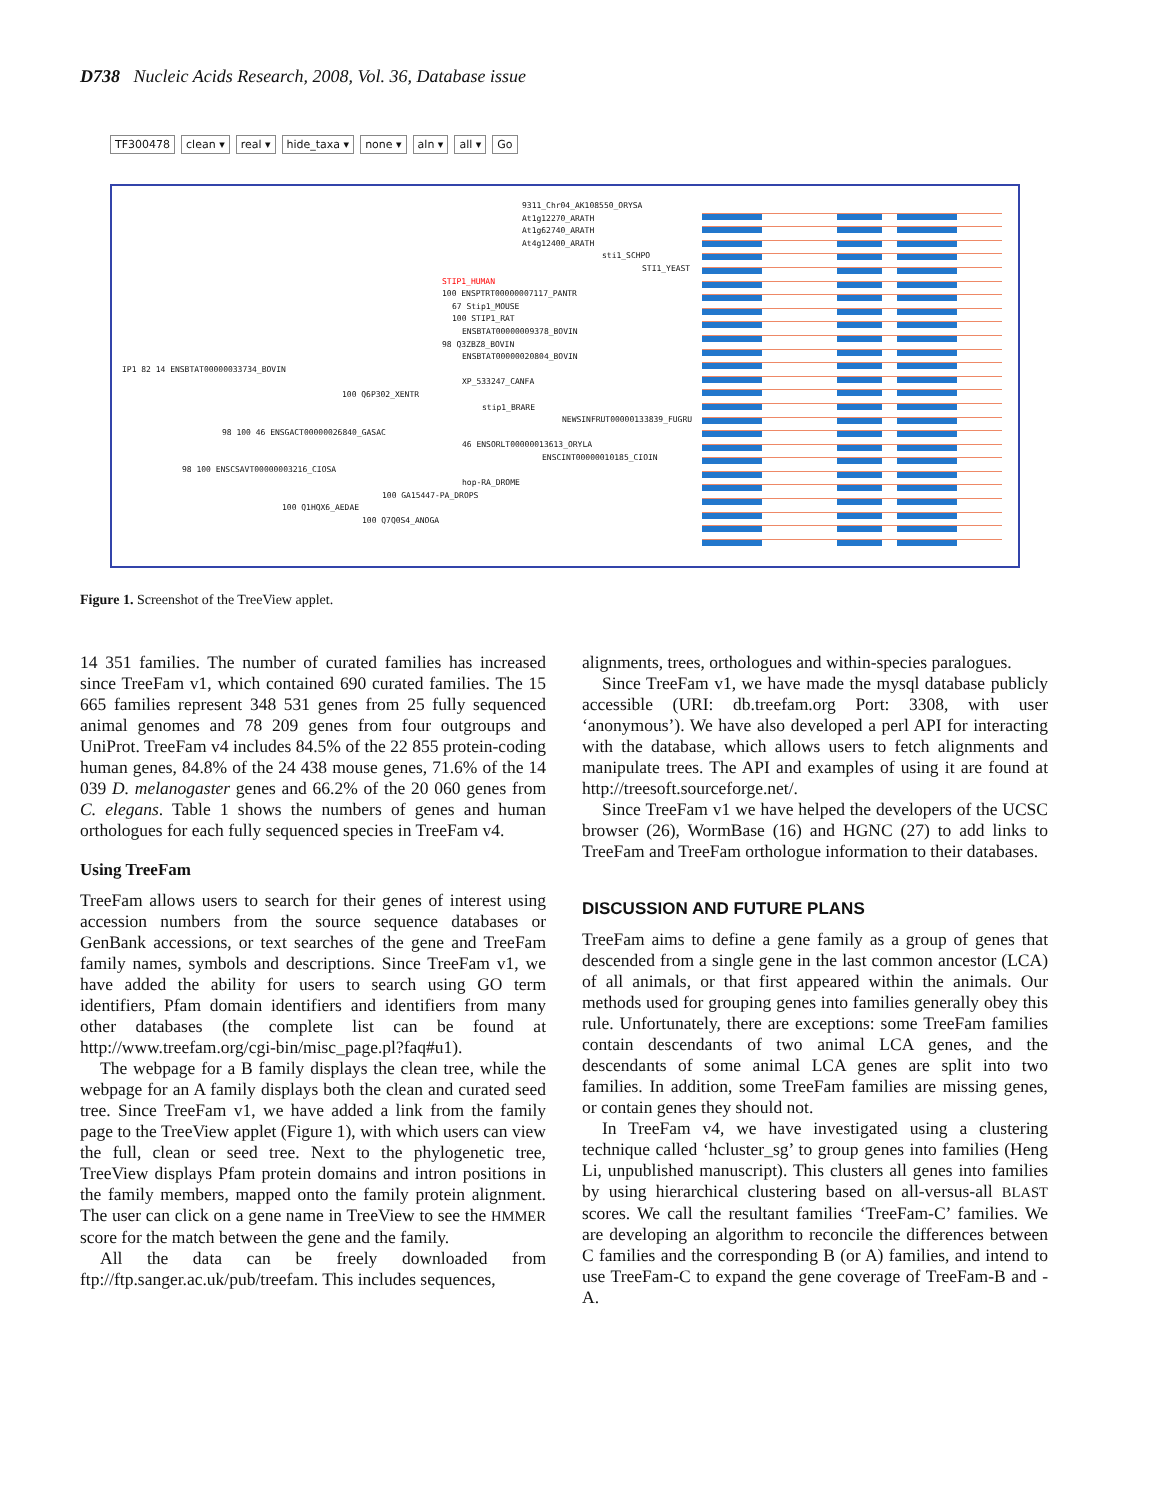D738 Nucleic Acids Research, 2008, Vol. 36, Database issue
TF300478 clean ▾ real ▾ hide_taxa ▾ none ▾ aln ▾ all ▾ Go
9311_Chr04_AK108550_ORYSA
At1g12270_ARATH
At1g62740_ARATH
At4g12400_ARATH
sti1_SCHPO
STI1_YEAST
STIP1_HUMAN
100 ENSPTRT00000007117_PANTR
67 Stip1_MOUSE
100 STIP1_RAT
ENSBTAT00000009378_BOVIN
98 Q3ZBZ8_BOVIN
ENSBTAT00000020804_BOVIN
IP1 82 14 ENSBTAT00000033734_BOVIN
XP_533247_CANFA
100 Q6P302_XENTR
stip1_BRARE
NEWSINFRUT00000133839_FUGRU
98 100 46 ENSGACT00000026840_GASAC
46 ENSORLT00000013613_ORYLA
ENSCINT00000010185_CIOIN
98 100 ENSCSAVT00000003216_CIOSA
hop-RA_DROME
100 GA15447-PA_DROPS
100 Q1HQX6_AEDAE
100 Q7Q0S4_ANOGA
Figure 1. Screenshot of the TreeView applet.
14 351 families. The number of curated families has increased since TreeFam v1, which contained 690 curated families. The 15 665 families represent 348 531 genes from 25 fully sequenced animal genomes and 78 209 genes from four outgroups and UniProt. TreeFam v4 includes 84.5% of the 22 855 protein-coding human genes, 84.8% of the 24 438 mouse genes, 71.6% of the 14 039 D. melanogaster genes and 66.2% of the 20 060 genes from C. elegans. Table 1 shows the numbers of genes and human orthologues for each fully sequenced species in TreeFam v4.
Using TreeFam
TreeFam allows users to search for their genes of interest using accession numbers from the source sequence databases or GenBank accessions, or text searches of the gene and TreeFam family names, symbols and descriptions. Since TreeFam v1, we have added the ability for users to search using GO term identifiers, Pfam domain identifiers and identifiers from many other databases (the complete list can be found at http://www.treefam.org/cgi-bin/misc_page.pl?faq#u1).
The webpage for a B family displays the clean tree, while the webpage for an A family displays both the clean and curated seed tree. Since TreeFam v1, we have added a link from the family page to the TreeView applet (Figure 1), with which users can view the full, clean or seed tree. Next to the phylogenetic tree, TreeView displays Pfam protein domains and intron positions in the family members, mapped onto the family protein alignment. The user can click on a gene name in TreeView to see the HMMER score for the match between the gene and the family.
All the data can be freely downloaded from ftp://ftp.sanger.ac.uk/pub/treefam. This includes sequences,
alignments, trees, orthologues and within-species paralogues.
Since TreeFam v1, we have made the mysql database publicly accessible (URI: db.treefam.org Port: 3308, with user ‘anonymous’). We have also developed a perl API for interacting with the database, which allows users to fetch alignments and manipulate trees. The API and examples of using it are found at http://treesoft.sourceforge.net/.
Since TreeFam v1 we have helped the developers of the UCSC browser (26), WormBase (16) and HGNC (27) to add links to TreeFam and TreeFam orthologue information to their databases.
DISCUSSION AND FUTURE PLANS
TreeFam aims to define a gene family as a group of genes that descended from a single gene in the last common ancestor (LCA) of all animals, or that first appeared within the animals. Our methods used for grouping genes into families generally obey this rule. Unfortunately, there are exceptions: some TreeFam families contain descendants of two animal LCA genes, and the descendants of some animal LCA genes are split into two families. In addition, some TreeFam families are missing genes, or contain genes they should not.
In TreeFam v4, we have investigated using a clustering technique called ‘hcluster_sg’ to group genes into families (Heng Li, unpublished manuscript). This clusters all genes into families by using hierarchical clustering based on all-versus-all BLAST scores. We call the resultant families ‘TreeFam-C’ families. We are developing an algorithm to reconcile the differences between C families and the corresponding B (or A) families, and intend to use TreeFam-C to expand the gene coverage of TreeFam-B and -A.